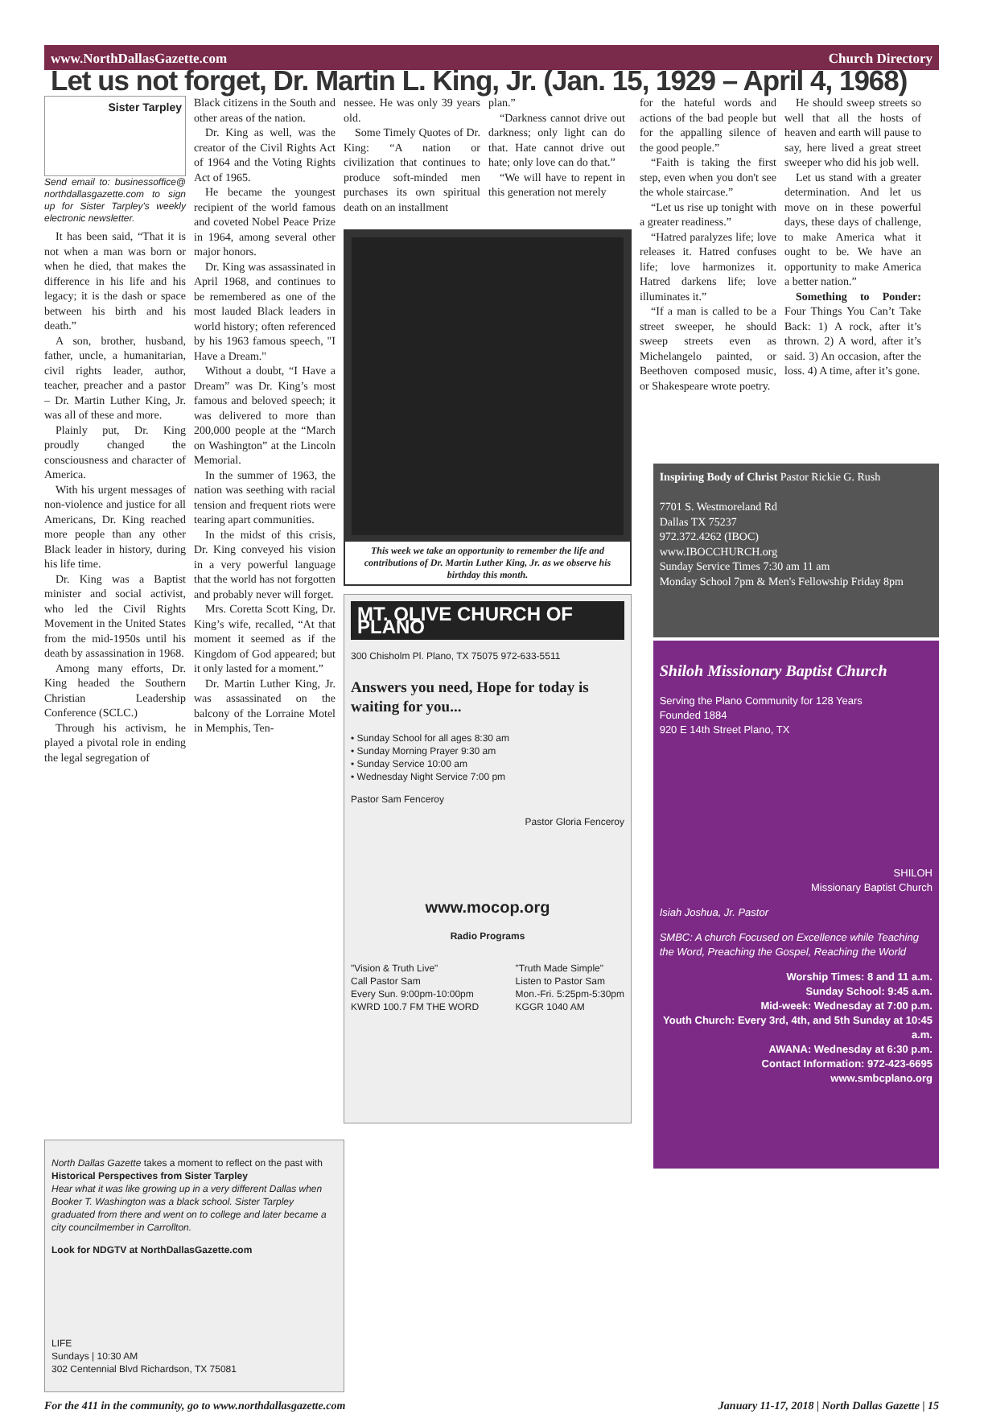www.NorthDallasGazette.com Church Directory
Let us not forget, Dr. Martin L. King, Jr. (Jan. 15, 1929 – April 4, 1968)
Sister Tarpley
Send email to: businessoffice@ northdallasgazette.com to sign up for Sister Tarpley's weekly electronic newsletter.
It has been said, “That it is not when a man was born or when he died, that makes the difference in his life and his legacy; it is the dash or space between his birth and his death.”
A son, brother, husband, father, uncle, a humanitarian, civil rights leader, author, teacher, preacher and a pastor – Dr. Martin Luther King, Jr. was all of these and more.
Plainly put, Dr. King proudly changed the consciousness and character of America.
With his urgent messages of non-violence and justice for all Americans, Dr. King reached more people than any other Black leader in history, during his life time.
Dr. King was a Baptist minister and social activist, who led the Civil Rights Movement in the United States from the mid-1950s until his death by assassination in 1968.
Among many efforts, Dr. King headed the Southern Christian Leadership Conference (SCLC.)
Through his activism, he played a pivotal role in ending the legal segregation of
Black citizens in the South and other areas of the nation.
Dr. King as well, was the creator of the Civil Rights Act of 1964 and the Voting Rights Act of 1965.
He became the youngest recipient of the world famous and coveted Nobel Peace Prize in 1964, among several other major honors.
Dr. King was assassinated in April 1968, and continues to be remembered as one of the most lauded Black leaders in world history; often referenced by his 1963 famous speech, "I Have a Dream."
Without a doubt, “I Have a Dream” was Dr. King’s most famous and beloved speech; it was delivered to more than 200,000 people at the “March on Washington” at the Lincoln Memorial.
In the summer of 1963, the nation was seething with racial tension and frequent riots were tearing apart communities.
In the midst of this crisis, Dr. King conveyed his vision in a very powerful language that the world has not forgotten and probably never will forget.
Mrs. Coretta Scott King, Dr. King’s wife, recalled, “At that moment it seemed as if the Kingdom of God appeared; but it only lasted for a moment.”
Dr. Martin Luther King, Jr. was assassinated on the balcony of the Lorraine Motel in Memphis, Ten-
nessee. He was only 39 years old.
Some Timely Quotes of Dr. King: “A nation or civilization that continues to produce soft-minded men purchases its own spiritual death on an installment
plan.”
“Darkness cannot drive out darkness; only light can do that. Hate cannot drive out hate; only love can do that.”
“We will have to repent in this generation not merely
This week we take an opportunity to remember the life and contributions of Dr. Martin Luther King, Jr. as we observe his birthday this month.
MT. OLIVE CHURCH OF PLANO
300 Chisholm Pl. Plano, TX 75075 972-633-5511
Answers you need, Hope for today is waiting for you...
• Sunday School for all ages 8:30 am
• Sunday Morning Prayer 9:30 am
• Sunday Service 10:00 am
• Wednesday Night Service 7:00 pm
Pastor Sam Fenceroy
Pastor Gloria Fenceroy
www.mocop.org
Radio Programs
"Vision & Truth Live"
Call Pastor Sam
Every Sun. 9:00pm-10:00pm
KWRD 100.7 FM THE WORD
"Truth Made Simple"
Listen to Pastor Sam
Mon.-Fri. 5:25pm-5:30pm
KGGR 1040 AM
for the hateful words and actions of the bad people but for the appalling silence of the good people.”
“Faith is taking the first step, even when you don't see the whole staircase.”
“Let us rise up tonight with a greater readiness.”
“Hatred paralyzes life; love releases it. Hatred confuses life; love harmonizes it. Hatred darkens life; love illuminates it.”
“If a man is called to be a street sweeper, he should sweep streets even as Michelangelo painted, or Beethoven composed music, or Shakespeare wrote poetry.
He should sweep streets so well that all the hosts of heaven and earth will pause to say, here lived a great street sweeper who did his job well.
Let us stand with a greater determination. And let us move on in these powerful days, these days of challenge, to make America what it ought to be. We have an opportunity to make America a better nation.”
Something to Ponder: Four Things You Can’t Take Back: 1) A rock, after it’s thrown. 2) A word, after it’s said. 3) An occasion, after the loss. 4) A time, after it’s gone.
North Dallas Gazette takes a moment to reflect on the past with
Historical Perspectives from Sister Tarpley
Hear what it was like growing up in a very different Dallas when Booker T. Washington was a black school. Sister Tarpley graduated from there and went on to college and later became a city councilmember in Carrollton.
Look for NDGTV at NorthDallasGazette.com
LIFE
Sundays | 10:30 AM
302 Centennial Blvd Richardson, TX 75081
Inspiring Body of Christ Pastor Rickie G. Rush
7701 S. Westmoreland Rd
Dallas TX 75237
972.372.4262 (IBOC)
www.IBOCCHURCH.org
Sunday Service Times 7:30 am 11 am
Monday School 7pm & Men's Fellowship Friday 8pm
Shiloh Missionary Baptist Church
Serving the Plano Community for 128 Years
Founded 1884
920 E 14th Street Plano, TX
SHILOH
Missionary Baptist Church
Isiah Joshua, Jr. Pastor
SMBC: A church Focused on Excellence while Teaching the Word, Preaching the Gospel, Reaching the World
Worship Times: 8 and 11 a.m.
Sunday School: 9:45 a.m.
Mid-week: Wednesday at 7:00 p.m.
Youth Church: Every 3rd, 4th, and 5th Sunday at 10:45 a.m.
AWANA: Wednesday at 6:30 p.m.
Contact Information: 972-423-6695
www.smbcplano.org
For the 411 in the community, go to www.northdallasgazette.com January 11-17, 2018 | North Dallas Gazette | 15